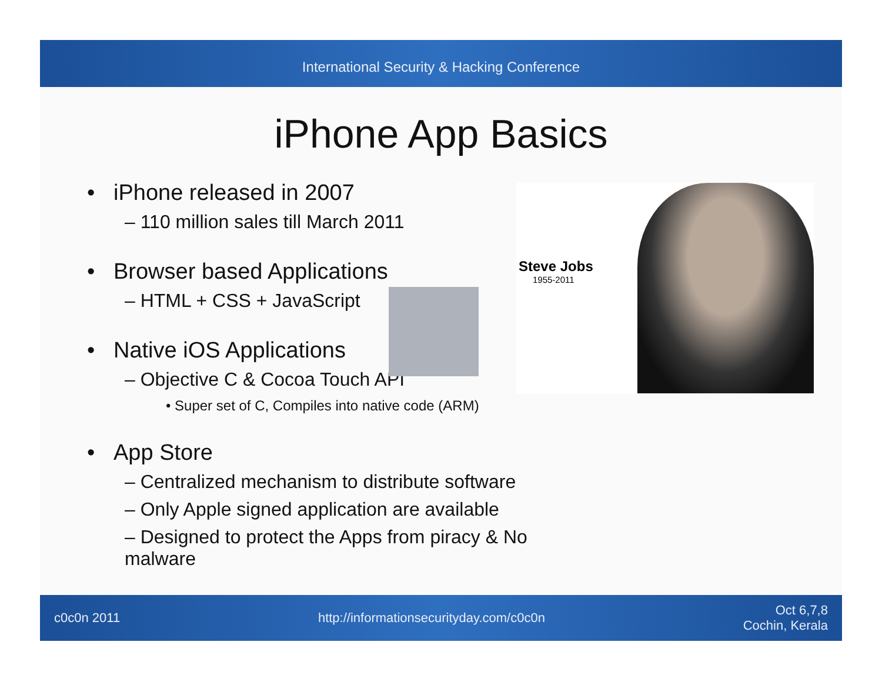International Security & Hacking Conference
iPhone App Basics
• iPhone released in 2007
– 110 million sales till March 2011
• Browser based Applications
– HTML + CSS + JavaScript
• Native iOS Applications
– Objective C & Cocoa Touch API
• Super set of C, Compiles into native code (ARM)
• App Store
– Centralized mechanism to distribute software
– Only Apple signed application are available
– Designed to protect the Apps from piracy & No malware
Steve Jobs
1955-2011
c0c0n 2011 http://informationsecurityday.com/c0c0n Oct 6,7,8
Cochin, Kerala